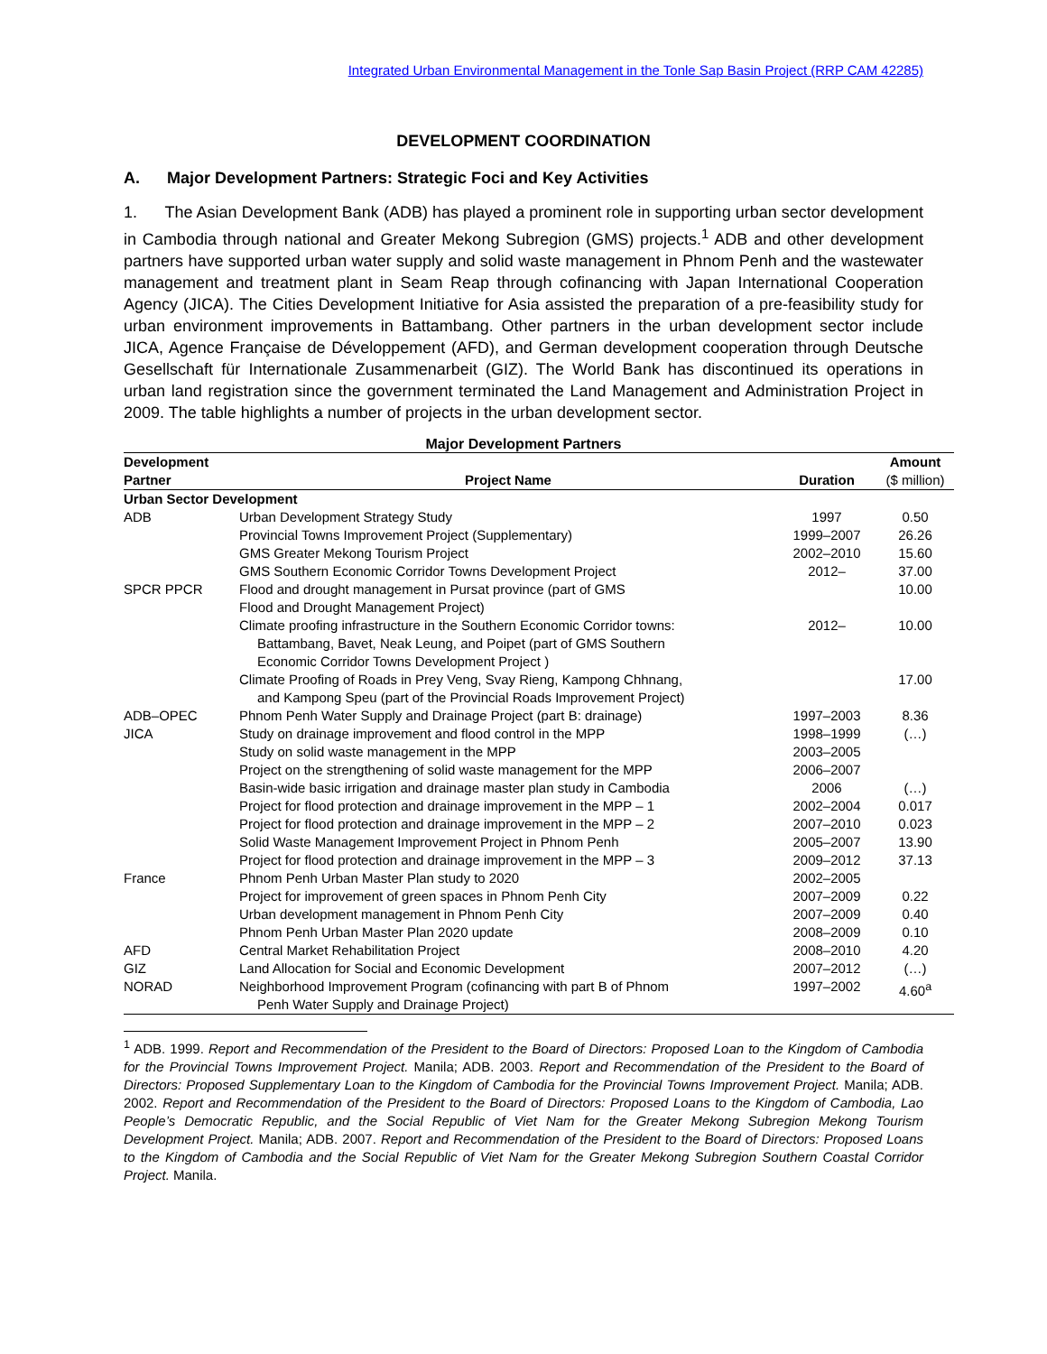Integrated Urban Environmental Management in the Tonle Sap Basin Project (RRP CAM 42285)
DEVELOPMENT COORDINATION
A. Major Development Partners: Strategic Foci and Key Activities
1. The Asian Development Bank (ADB) has played a prominent role in supporting urban sector development in Cambodia through national and Greater Mekong Subregion (GMS) projects.<sup>1</sup> ADB and other development partners have supported urban water supply and solid waste management in Phnom Penh and the wastewater management and treatment plant in Seam Reap through cofinancing with Japan International Cooperation Agency (JICA). The Cities Development Initiative for Asia assisted the preparation of a pre-feasibility study for urban environment improvements in Battambang. Other partners in the urban development sector include JICA, Agence Française de Développement (AFD), and German development cooperation through Deutsche Gesellschaft für Internationale Zusammenarbeit (GIZ). The World Bank has discontinued its operations in urban land registration since the government terminated the Land Management and Administration Project in 2009. The table highlights a number of projects in the urban development sector.
Major Development Partners
| Development Partner | Project Name | Duration | Amount ($ million) |
| --- | --- | --- | --- |
| Urban Sector Development | | | |
| ADB | Urban Development Strategy Study | 1997 | 0.50 |
| | Provincial Towns Improvement Project (Supplementary) | 1999–2007 | 26.26 |
| | GMS Greater Mekong Tourism Project | 2002–2010 | 15.60 |
| | GMS Southern Economic Corridor Towns Development Project | 2012– | 37.00 |
| SPCR PPCR | Flood and drought management in Pursat province (part of GMS Flood and Drought Management Project) | | 10.00 |
| | Climate proofing infrastructure in the Southern Economic Corridor towns: Battambang, Bavet, Neak Leung, and Poipet (part of GMS Southern Economic Corridor Towns Development Project ) | 2012– | 10.00 |
| | Climate Proofing of Roads in Prey Veng, Svay Rieng, Kampong Chhnang, and Kampong Speu (part of the Provincial Roads Improvement Project) | | 17.00 |
| ADB–OPEC | Phnom Penh Water Supply and Drainage Project (part B: drainage) | 1997–2003 | 8.36 |
| JICA | Study on drainage improvement and flood control in the MPP | 1998–1999 | (…) |
| | Study on solid waste management in the MPP | 2003–2005 | |
| | Project on the strengthening of solid waste management for the MPP | 2006–2007 | |
| | Basin-wide basic irrigation and drainage master plan study in Cambodia | 2006 | (…) |
| | Project for flood protection and drainage improvement in the MPP – 1 | 2002–2004 | 0.017 |
| | Project for flood protection and drainage improvement in the MPP – 2 | 2007–2010 | 0.023 |
| | Solid Waste Management Improvement Project in Phnom Penh | 2005–2007 | 13.90 |
| | Project for flood protection and drainage improvement in the MPP – 3 | 2009–2012 | 37.13 |
| France | Phnom Penh Urban Master Plan study to 2020 | 2002–2005 | |
| | Project for improvement of green spaces in Phnom Penh City | 2007–2009 | 0.22 |
| | Urban development management in Phnom Penh City | 2007–2009 | 0.40 |
| | Phnom Penh Urban Master Plan 2020 update | 2008–2009 | 0.10 |
| AFD | Central Market Rehabilitation Project | 2008–2010 | 4.20 |
| GIZ | Land Allocation for Social and Economic Development | 2007–2012 | (…) |
| NORAD | Neighborhood Improvement Program (cofinancing with part B of Phnom Penh Water Supply and Drainage Project) | 1997–2002 | 4.60<sup>a</sup> |
<sup>1</sup> ADB. 1999. Report and Recommendation of the President to the Board of Directors: Proposed Loan to the Kingdom of Cambodia for the Provincial Towns Improvement Project. Manila; ADB. 2003. Report and Recommendation of the President to the Board of Directors: Proposed Supplementary Loan to the Kingdom of Cambodia for the Provincial Towns Improvement Project. Manila; ADB. 2002. Report and Recommendation of the President to the Board of Directors: Proposed Loans to the Kingdom of Cambodia, Lao People’s Democratic Republic, and the Social Republic of Viet Nam for the Greater Mekong Subregion Mekong Tourism Development Project. Manila; ADB. 2007. Report and Recommendation of the President to the Board of Directors: Proposed Loans to the Kingdom of Cambodia and the Social Republic of Viet Nam for the Greater Mekong Subregion Southern Coastal Corridor Project. Manila.